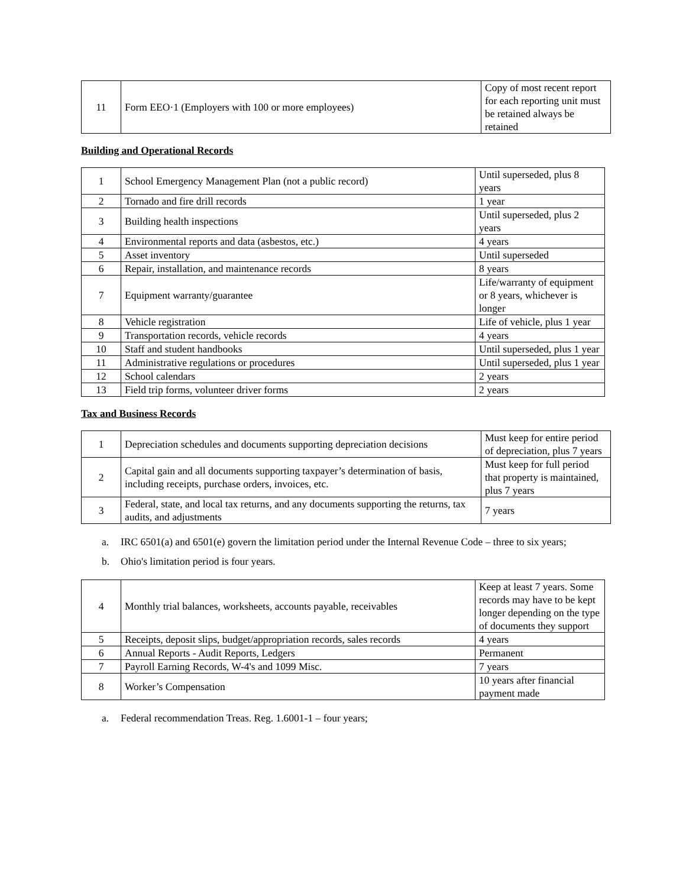| 11 | Form EEO·1 (Employers with 100 or more employees) | Copy of most recent report for each reporting unit must be retained always be retained |
Building and Operational Records
| 1 | School Emergency Management Plan (not a public record) | Until superseded, plus 8 years |
| 2 | Tornado and fire drill records | 1 year |
| 3 | Building health inspections | Until superseded, plus 2 years |
| 4 | Environmental reports and data (asbestos, etc.) | 4 years |
| 5 | Asset inventory | Until superseded |
| 6 | Repair, installation, and maintenance records | 8 years |
| 7 | Equipment warranty/guarantee | Life/warranty of equipment or 8 years, whichever is longer |
| 8 | Vehicle registration | Life of vehicle, plus 1 year |
| 9 | Transportation records, vehicle records | 4 years |
| 10 | Staff and student handbooks | Until superseded, plus 1 year |
| 11 | Administrative regulations or procedures | Until superseded, plus 1 year |
| 12 | School calendars | 2 years |
| 13 | Field trip forms, volunteer driver forms | 2 years |
Tax and Business Records
| 1 | Depreciation schedules and documents supporting depreciation decisions | Must keep for entire period of depreciation, plus 7 years |
| 2 | Capital gain and all documents supporting taxpayer’s determination of basis, including receipts, purchase orders, invoices, etc. | Must keep for full period that property is maintained, plus 7 years |
| 3 | Federal, state, and local tax returns, and any documents supporting the returns, tax audits, and adjustments | 7 years |
a. IRC 6501(a) and 6501(e) govern the limitation period under the Internal Revenue Code – three to six years;
b. Ohio's limitation period is four years.
| 4 | Monthly trial balances, worksheets, accounts payable, receivables | Keep at least 7 years. Some records may have to be kept longer depending on the type of documents they support |
| 5 | Receipts, deposit slips, budget/appropriation records, sales records | 4 years |
| 6 | Annual Reports - Audit Reports, Ledgers | Permanent |
| 7 | Payroll Earning Records, W-4's and 1099 Misc. | 7 years |
| 8 | Worker’s Compensation | 10 years after financial payment made |
a. Federal recommendation Treas. Reg. 1.6001-1 – four years;